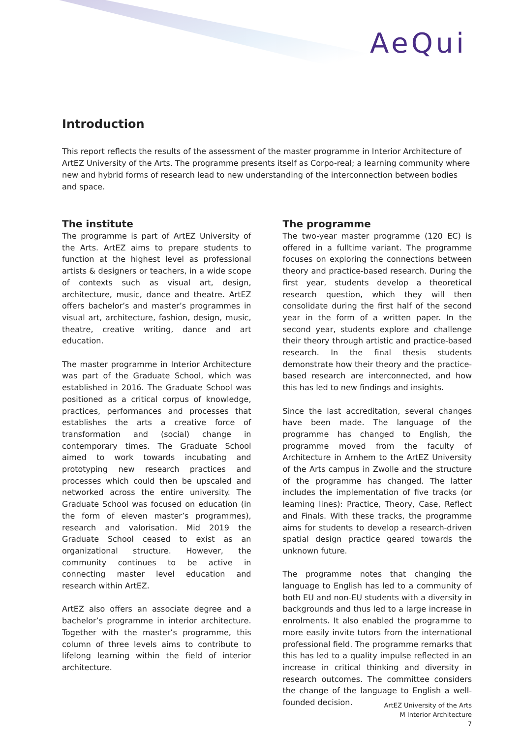AeQui
Introduction
This report reflects the results of the assessment of the master programme in Interior Architecture of ArtEZ University of the Arts. The programme presents itself as Corpo-real; a learning community where new and hybrid forms of research lead to new understanding of the interconnection between bodies and space.
The institute
The programme is part of ArtEZ University of the Arts. ArtEZ aims to prepare students to function at the highest level as professional artists & designers or teachers, in a wide scope of contexts such as visual art, design, architecture, music, dance and theatre. ArtEZ offers bachelor’s and master’s programmes in visual art, architecture, fashion, design, music, theatre, creative writing, dance and art education.
The master programme in Interior Architecture was part of the Graduate School, which was established in 2016. The Graduate School was positioned as a critical corpus of knowledge, practices, performances and processes that establishes the arts a creative force of transformation and (social) change in contemporary times. The Graduate School aimed to work towards incubating and prototyping new research practices and processes which could then be upscaled and networked across the entire university. The Graduate School was focused on education (in the form of eleven master’s programmes), research and valorisation. Mid 2019 the Graduate School ceased to exist as an organizational structure. However, the community continues to be active in connecting master level education and research within ArtEZ.
ArtEZ also offers an associate degree and a bachelor’s programme in interior architecture. Together with the master’s programme, this column of three levels aims to contribute to lifelong learning within the field of interior architecture.
The programme
The two-year master programme (120 EC) is offered in a fulltime variant. The programme focuses on exploring the connections between theory and practice-based research. During the first year, students develop a theoretical research question, which they will then consolidate during the first half of the second year in the form of a written paper. In the second year, students explore and challenge their theory through artistic and practice-based research. In the final thesis students demonstrate how their theory and the practice-based research are interconnected, and how this has led to new findings and insights.
Since the last accreditation, several changes have been made. The language of the programme has changed to English, the programme moved from the faculty of Architecture in Arnhem to the ArtEZ University of the Arts campus in Zwolle and the structure of the programme has changed. The latter includes the implementation of five tracks (or learning lines): Practice, Theory, Case, Reflect and Finals. With these tracks, the programme aims for students to develop a research-driven spatial design practice geared towards the unknown future.
The programme notes that changing the language to English has led to a community of both EU and non-EU students with a diversity in backgrounds and thus led to a large increase in enrolments. It also enabled the programme to more easily invite tutors from the international professional field. The programme remarks that this has led to a quality impulse reflected in an increase in critical thinking and diversity in research outcomes. The committee considers the change of the language to English a well-founded decision.
ArtEZ University of the Arts
M Interior Architecture
7